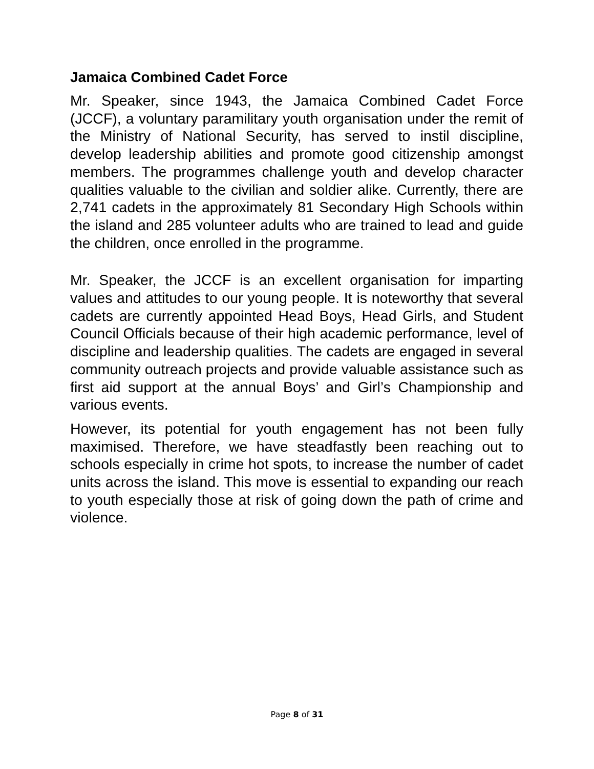Jamaica Combined Cadet Force
Mr. Speaker, since 1943, the Jamaica Combined Cadet Force (JCCF), a voluntary paramilitary youth organisation under the remit of the Ministry of National Security, has served to instil discipline, develop leadership abilities and promote good citizenship amongst members. The programmes challenge youth and develop character qualities valuable to the civilian and soldier alike. Currently, there are 2,741 cadets in the approximately 81 Secondary High Schools within the island and 285 volunteer adults who are trained to lead and guide the children, once enrolled in the programme.
Mr. Speaker, the JCCF is an excellent organisation for imparting values and attitudes to our young people. It is noteworthy that several cadets are currently appointed Head Boys, Head Girls, and Student Council Officials because of their high academic performance, level of discipline and leadership qualities. The cadets are engaged in several community outreach projects and provide valuable assistance such as first aid support at the annual Boys’ and Girl’s Championship and various events.
However, its potential for youth engagement has not been fully maximised. Therefore, we have steadfastly been reaching out to schools especially in crime hot spots, to increase the number of cadet units across the island. This move is essential to expanding our reach to youth especially those at risk of going down the path of crime and violence.
Page 8 of 31